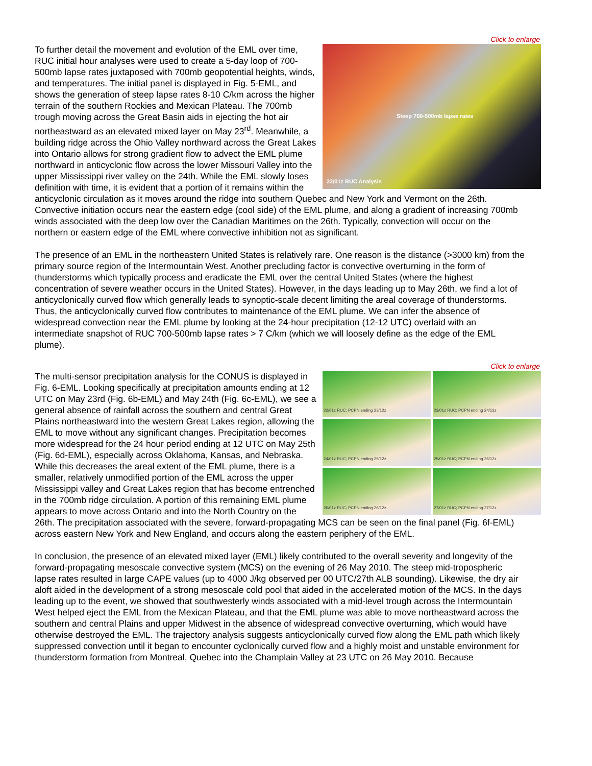Click to enlarge
Steep 700-500mb lapse rates
22/01z RUC Analysis
To further detail the movement and evolution of the EML over time, RUC initial hour analyses were used to create a 5-day loop of 700-500mb lapse rates juxtaposed with 700mb geopotential heights, winds, and temperatures. The initial panel is displayed in Fig. 5-EML, and shows the generation of steep lapse rates 8-10 C/km across the higher terrain of the southern Rockies and Mexican Plateau. The 700mb trough moving across the Great Basin aids in ejecting the hot air northeastward as an elevated mixed layer on May 23<sup>rd</sup>. Meanwhile, a building ridge across the Ohio Valley northward across the Great Lakes into Ontario allows for strong gradient flow to advect the EML plume northward in anticyclonic flow across the lower Missouri Valley into the upper Mississippi river valley on the 24th. While the EML slowly loses definition with time, it is evident that a portion of it remains within the anticyclonic circulation as it moves around the ridge into southern Quebec and New York and Vermont on the 26th. Convective initiation occurs near the eastern edge (cool side) of the EML plume, and along a gradient of increasing 700mb winds associated with the deep low over the Canadian Maritimes on the 26th. Typically, convection will occur on the northern or eastern edge of the EML where convective inhibition not as significant.
The presence of an EML in the northeastern United States is relatively rare. One reason is the distance (>3000 km) from the primary source region of the Intermountain West. Another precluding factor is convective overturning in the form of thunderstorms which typically process and eradicate the EML over the central United States (where the highest concentration of severe weather occurs in the United States). However, in the days leading up to May 26th, we find a lot of anticyclonically curved flow which generally leads to synoptic-scale decent limiting the areal coverage of thunderstorms. Thus, the anticyclonically curved flow contributes to maintenance of the EML plume. We can infer the absence of widespread convection near the EML plume by looking at the 24-hour precipitation (12-12 UTC) overlaid with an intermediate snapshot of RUC 700-500mb lapse rates > 7 C/km (which we will loosely define as the edge of the EML plume).
Click to enlarge
22/01z RUC; PCPN ending 23/12z
23/01z RUC; PCPN ending 24/12z
24/01z RUC; PCPN ending 25/12z
25/01z RUC; PCPN ending 26/12z
26/01z RUC; PCPN ending 26/12z
27/01z RUC; PCPN ending 27/12z
The multi-sensor precipitation analysis for the CONUS is displayed in Fig. 6-EML. Looking specifically at precipitation amounts ending at 12 UTC on May 23rd (Fig. 6b-EML) and May 24th (Fig. 6c-EML), we see a general absence of rainfall across the southern and central Great Plains northeastward into the western Great Lakes region, allowing the EML to move without any significant changes. Precipitation becomes more widespread for the 24 hour period ending at 12 UTC on May 25th (Fig. 6d-EML), especially across Oklahoma, Kansas, and Nebraska. While this decreases the areal extent of the EML plume, there is a smaller, relatively unmodified portion of the EML across the upper Mississippi valley and Great Lakes region that has become entrenched in the 700mb ridge circulation. A portion of this remaining EML plume appears to move across Ontario and into the North Country on the 26th. The precipitation associated with the severe, forward-propagating MCS can be seen on the final panel (Fig. 6f-EML) across eastern New York and New England, and occurs along the eastern periphery of the EML.
In conclusion, the presence of an elevated mixed layer (EML) likely contributed to the overall severity and longevity of the forward-propagating mesoscale convective system (MCS) on the evening of 26 May 2010. The steep mid-tropospheric lapse rates resulted in large CAPE values (up to 4000 J/kg observed per 00 UTC/27th ALB sounding). Likewise, the dry air aloft aided in the development of a strong mesoscale cold pool that aided in the accelerated motion of the MCS. In the days leading up to the event, we showed that southwesterly winds associated with a mid-level trough across the Intermountain West helped eject the EML from the Mexican Plateau, and that the EML plume was able to move northeastward across the southern and central Plains and upper Midwest in the absence of widespread convective overturning, which would have otherwise destroyed the EML. The trajectory analysis suggests anticyclonically curved flow along the EML path which likely suppressed convection until it began to encounter cyclonically curved flow and a highly moist and unstable environment for thunderstorm formation from Montreal, Quebec into the Champlain Valley at 23 UTC on 26 May 2010. Because